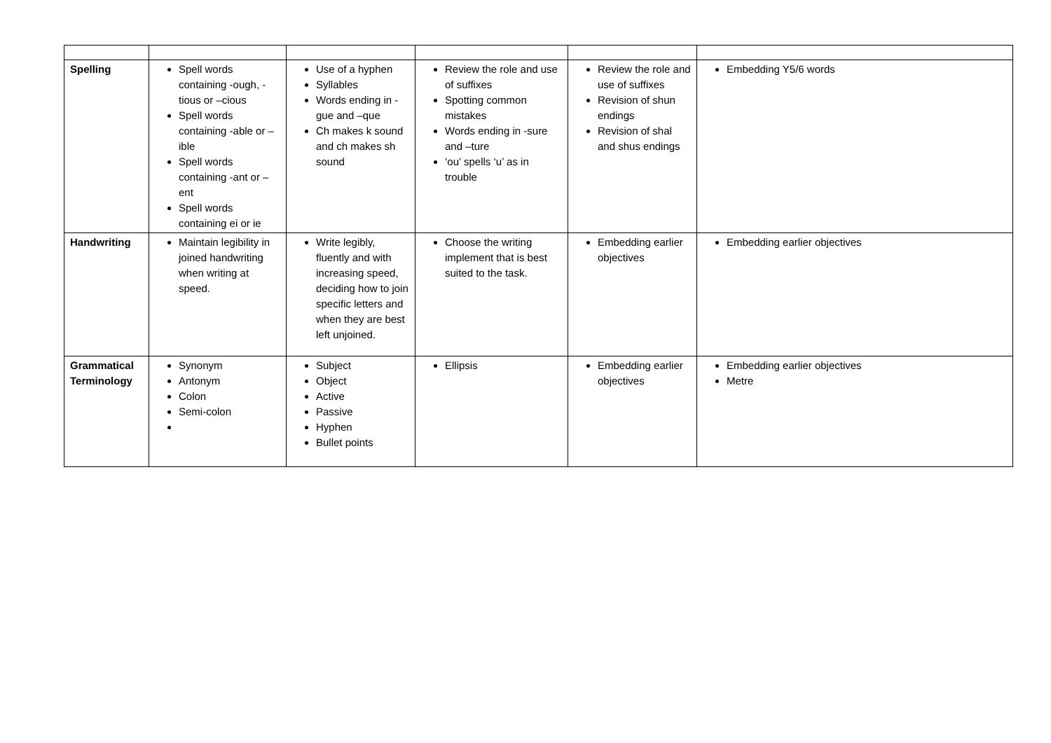| Spelling | Spell words containing -ough, -tious or –cious Spell words containing -able or –ible Spell words containing -ant or –ent Spell words containing ei or ie | Use of a hyphen Syllables Words ending in -gue and –que Ch makes k sound and ch makes sh sound | Review the role and use of suffixes Spotting common mistakes Words ending in -sure and –ture ‘ou’ spells ‘u’ as in trouble | Review the role and use of suffixes Revision of shun endings Revision of shal and shus endings | Embedding Y5/6 words |
| Handwriting | Maintain legibility in joined handwriting when writing at speed. | Write legibly, fluently and with increasing speed, deciding how to join specific letters and when they are best left unjoined. | Choose the writing implement that is best suited to the task. | Embedding earlier objectives | Embedding earlier objectives |
| Grammatical Terminology | Synonym Antonym Colon Semi-colon | Subject Object Active Passive Hyphen Bullet points | Ellipsis | Embedding earlier objectives | Embedding earlier objectives Metre |